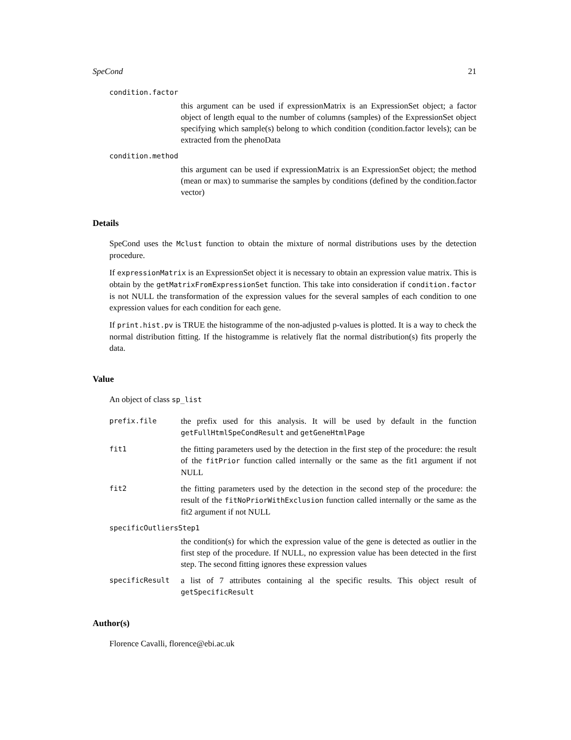SpeCond 21
condition.factor
this argument can be used if expressionMatrix is an ExpressionSet object; a factor object of length equal to the number of columns (samples) of the ExpressionSet object specifying which sample(s) belong to which condition (condition.factor levels); can be extracted from the phenoData
condition.method
this argument can be used if expressionMatrix is an ExpressionSet object; the method (mean or max) to summarise the samples by conditions (defined by the condition.factor vector)
Details
SpeCond uses the Mclust function to obtain the mixture of normal distributions uses by the detection procedure.
If expressionMatrix is an ExpressionSet object it is necessary to obtain an expression value matrix. This is obtain by the getMatrixFromExpressionSet function. This take into consideration if condition.factor is not NULL the transformation of the expression values for the several samples of each condition to one expression values for each condition for each gene.
If print.hist.pv is TRUE the histogramme of the non-adjusted p-values is plotted. It is a way to check the normal distribution fitting. If the histogramme is relatively flat the normal distribution(s) fits properly the data.
Value
An object of class sp_list
prefix.file the prefix used for this analysis. It will be used by default in the function getFullHtmlSpeCondResult and getGeneHtmlPage
fit1 the fitting parameters used by the detection in the first step of the procedure: the result of the fitPrior function called internally or the same as the fit1 argument if not NULL
fit2 the fitting parameters used by the detection in the second step of the procedure: the result of the fitNoPriorWithExclusion function called internally or the same as the fit2 argument if not NULL
specificOutliersStep1
the condition(s) for which the expression value of the gene is detected as outlier in the first step of the procedure. If NULL, no expression value has been detected in the first step. The second fitting ignores these expression values
specificResult a list of 7 attributes containing al the specific results. This object result of getSpecificResult
Author(s)
Florence Cavalli, florence@ebi.ac.uk